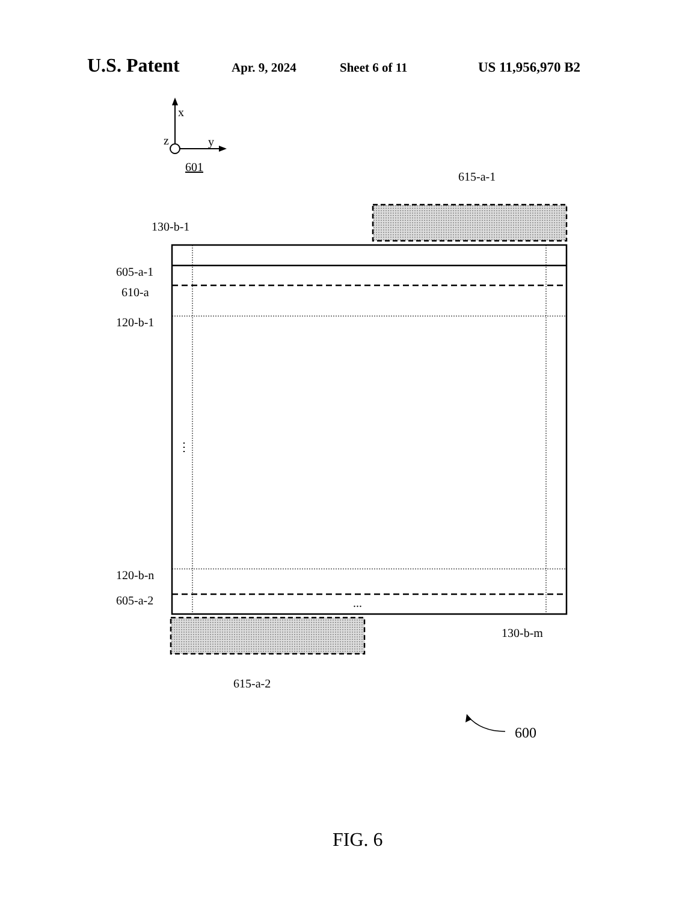U.S. Patent Apr. 9, 2024 Sheet 6 of 11 US 11,956,970 B2
x
z y
601
615-a-1
130-b-1
605-a-1
610-a
120-b-1
⋮
120-b-n
605-a-2 ...
130-b-m
615-a-2
600
FIG. 6